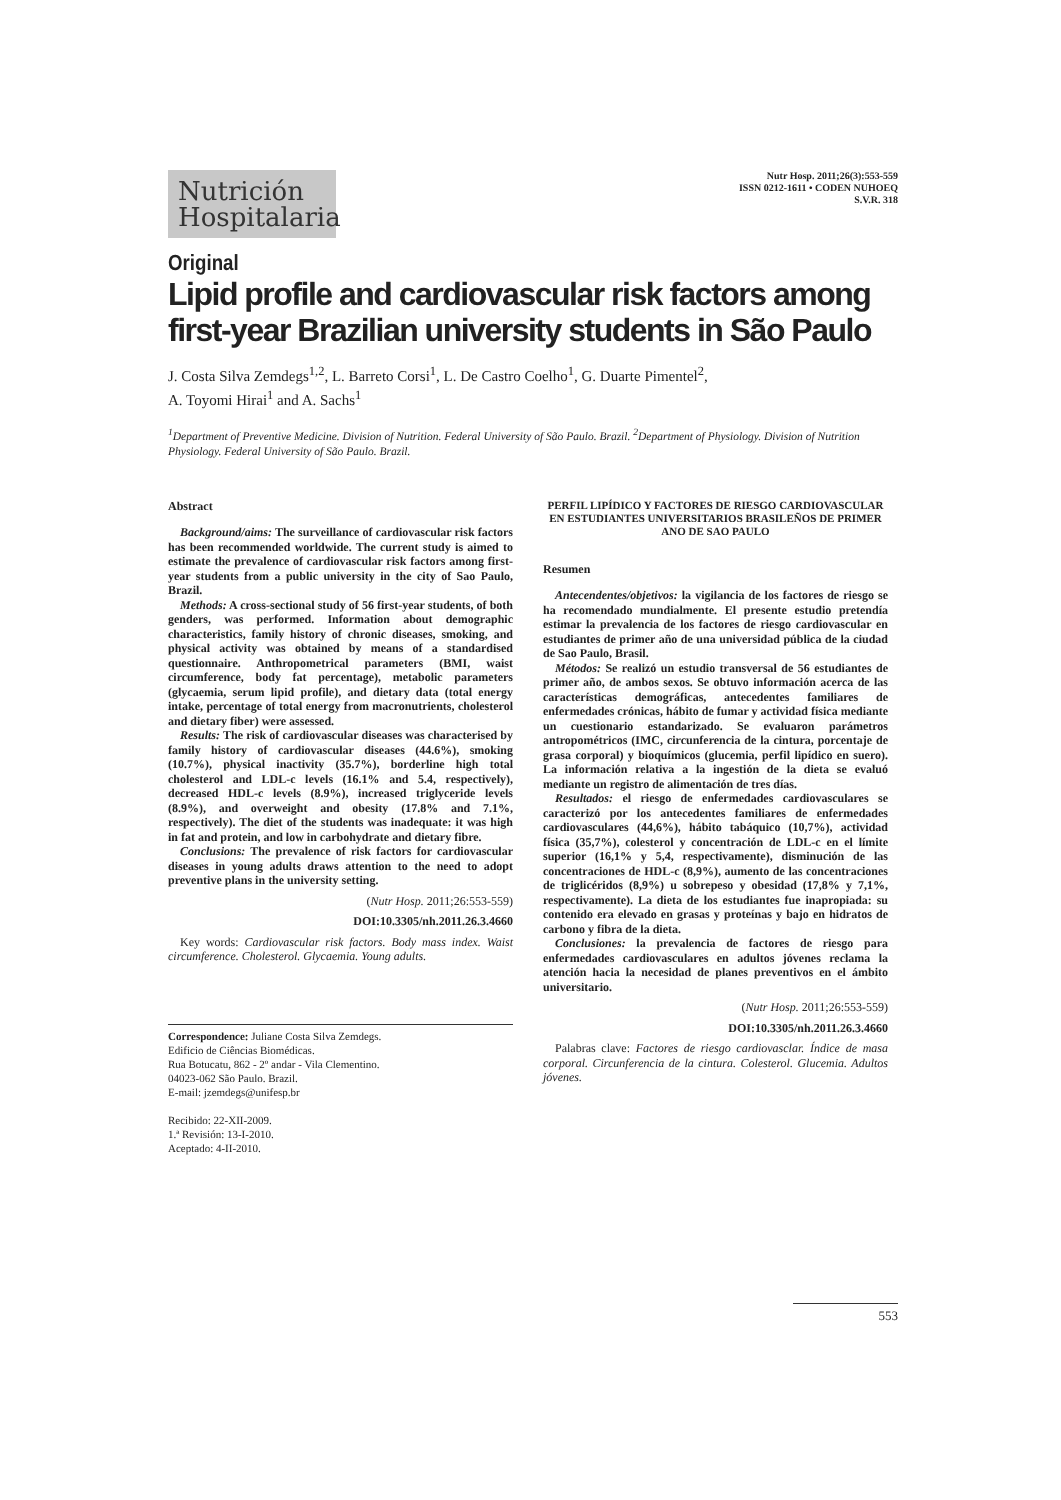Nutrición Hospitalaria
Nutr Hosp. 2011;26(3):553-559
ISSN 0212-1611 • CODEN NUHOEQ
S.V.R. 318
Original
Lipid profile and cardiovascular risk factors among first-year Brazilian university students in São Paulo
J. Costa Silva Zemdegs<sup>1,2</sup>, L. Barreto Corsi<sup>1</sup>, L. De Castro Coelho<sup>1</sup>, G. Duarte Pimentel<sup>2</sup>,
A. Toyomi Hirai<sup>1</sup> and A. Sachs<sup>1</sup>
<sup>1</sup> Department of Preventive Medicine. Division of Nutrition. Federal University of São Paulo. Brazil. <sup>2</sup>Department of Physiology. Division of Nutrition Physiology. Federal University of São Paulo. Brazil.
Abstract
Background/aims: The surveillance of cardiovascular risk factors has been recommended worldwide. The current study is aimed to estimate the prevalence of cardiovascular risk factors among first-year students from a public university in the city of Sao Paulo, Brazil.
Methods: A cross-sectional study of 56 first-year students, of both genders, was performed. Information about demographic characteristics, family history of chronic diseases, smoking, and physical activity was obtained by means of a standardised questionnaire. Anthropometrical parameters (BMI, waist circumference, body fat percentage), metabolic parameters (glycaemia, serum lipid profile), and dietary data (total energy intake, percentage of total energy from macronutrients, cholesterol and dietary fiber) were assessed.
Results: The risk of cardiovascular diseases was characterised by family history of cardiovascular diseases (44.6%), smoking (10.7%), physical inactivity (35.7%), borderline high total cholesterol and LDL-c levels (16.1% and 5.4, respectively), decreased HDL-c levels (8.9%), increased triglyceride levels (8.9%), and overweight and obesity (17.8% and 7.1%, respectively). The diet of the students was inadequate: it was high in fat and protein, and low in carbohydrate and dietary fibre.
Conclusions: The prevalence of risk factors for cardiovascular diseases in young adults draws attention to the need to adopt preventive plans in the university setting.
(Nutr Hosp. 2011;26:553-559)
DOI:10.3305/nh.2011.26.3.4660
Key words: Cardiovascular risk factors. Body mass index. Waist circumference. Cholesterol. Glycaemia. Young adults.
Correspondence: Juliane Costa Silva Zemdegs.
Edificio de Ciências Biomédicas.
Rua Botucatu, 862 - 2º andar - Vila Clementino.
04023-062 São Paulo. Brazil.
E-mail: jzemdegs@unifesp.br
Recibido: 22-XII-2009.
1.ª Revisión: 13-I-2010.
Aceptado: 4-II-2010.
PERFIL LIPÍDICO Y FACTORES DE RIESGO CARDIOVASCULAR EN ESTUDIANTES UNIVERSITARIOS BRASILEÑOS DE PRIMER ANO DE SAO PAULO
Resumen
Antecendentes/objetivos: la vigilancia de los factores de riesgo se ha recomendado mundialmente. El presente estudio pretendía estimar la prevalencia de los factores de riesgo cardiovascular en estudiantes de primer año de una universidad pública de la ciudad de Sao Paulo, Brasil.
Métodos: Se realizó un estudio transversal de 56 estudiantes de primer año, de ambos sexos. Se obtuvo información acerca de las características demográficas, antecedentes familiares de enfermedades crónicas, hábito de fumar y actividad física mediante un cuestionario estandarizado. Se evaluaron parámetros antropométricos (IMC, circunferencia de la cintura, porcentaje de grasa corporal) y bioquímicos (glucemia, perfil lipídico en suero). La información relativa a la ingestión de la dieta se evaluó mediante un registro de alimentación de tres días.
Resultados: el riesgo de enfermedades cardiovasculares se caracterizó por los antecedentes familiares de enfermedades cardiovasculares (44,6%), hábito tabáquico (10,7%), actividad física (35,7%), colesterol y concentración de LDL-c en el límite superior (16,1% y 5,4, respectivamente), disminución de las concentraciones de HDL-c (8,9%), aumento de las concentraciones de triglicéridos (8,9%) u sobrepeso y obesidad (17,8% y 7,1%, respectivamente). La dieta de los estudiantes fue inapropiada: su contenido era elevado en grasas y proteínas y bajo en hidratos de carbono y fibra de la dieta.
Conclusiones: la prevalencia de factores de riesgo para enfermedades cardiovasculares en adultos jóvenes reclama la atención hacia la necesidad de planes preventivos en el ámbito universitario.
(Nutr Hosp. 2011;26:553-559)
DOI:10.3305/nh.2011.26.3.4660
Palabras clave: Factores de riesgo cardiovasclar. Índice de masa corporal. Circunferencia de la cintura. Colesterol. Glucemia. Adultos jóvenes.
553